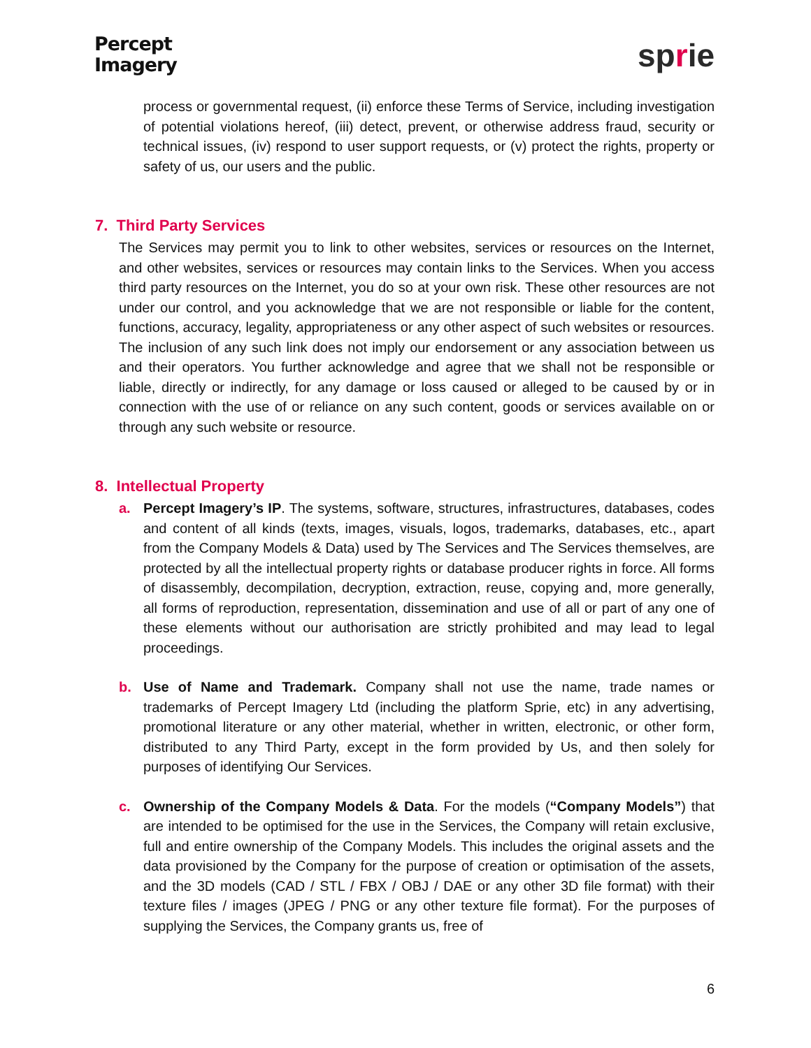Percept
Imagery
sprie
process or governmental request, (ii) enforce these Terms of Service, including investigation of potential violations hereof, (iii) detect, prevent, or otherwise address fraud, security or technical issues, (iv) respond to user support requests, or (v) protect the rights, property or safety of us, our users and the public.
7. Third Party Services
The Services may permit you to link to other websites, services or resources on the Internet, and other websites, services or resources may contain links to the Services. When you access third party resources on the Internet, you do so at your own risk. These other resources are not under our control, and you acknowledge that we are not responsible or liable for the content, functions, accuracy, legality, appropriateness or any other aspect of such websites or resources. The inclusion of any such link does not imply our endorsement or any association between us and their operators. You further acknowledge and agree that we shall not be responsible or liable, directly or indirectly, for any damage or loss caused or alleged to be caused by or in connection with the use of or reliance on any such content, goods or services available on or through any such website or resource.
8. Intellectual Property
a. Percept Imagery’s IP. The systems, software, structures, infrastructures, databases, codes and content of all kinds (texts, images, visuals, logos, trademarks, databases, etc., apart from the Company Models & Data) used by The Services and The Services themselves, are protected by all the intellectual property rights or database producer rights in force. All forms of disassembly, decompilation, decryption, extraction, reuse, copying and, more generally, all forms of reproduction, representation, dissemination and use of all or part of any one of these elements without our authorisation are strictly prohibited and may lead to legal proceedings.
b. Use of Name and Trademark. Company shall not use the name, trade names or trademarks of Percept Imagery Ltd (including the platform Sprie, etc) in any advertising, promotional literature or any other material, whether in written, electronic, or other form, distributed to any Third Party, except in the form provided by Us, and then solely for purposes of identifying Our Services.
c. Ownership of the Company Models & Data. For the models (“Company Models”) that are intended to be optimised for the use in the Services, the Company will retain exclusive, full and entire ownership of the Company Models. This includes the original assets and the data provisioned by the Company for the purpose of creation or optimisation of the assets, and the 3D models (CAD / STL / FBX / OBJ / DAE or any other 3D file format) with their texture files / images (JPEG / PNG or any other texture file format). For the purposes of supplying the Services, the Company grants us, free of
6